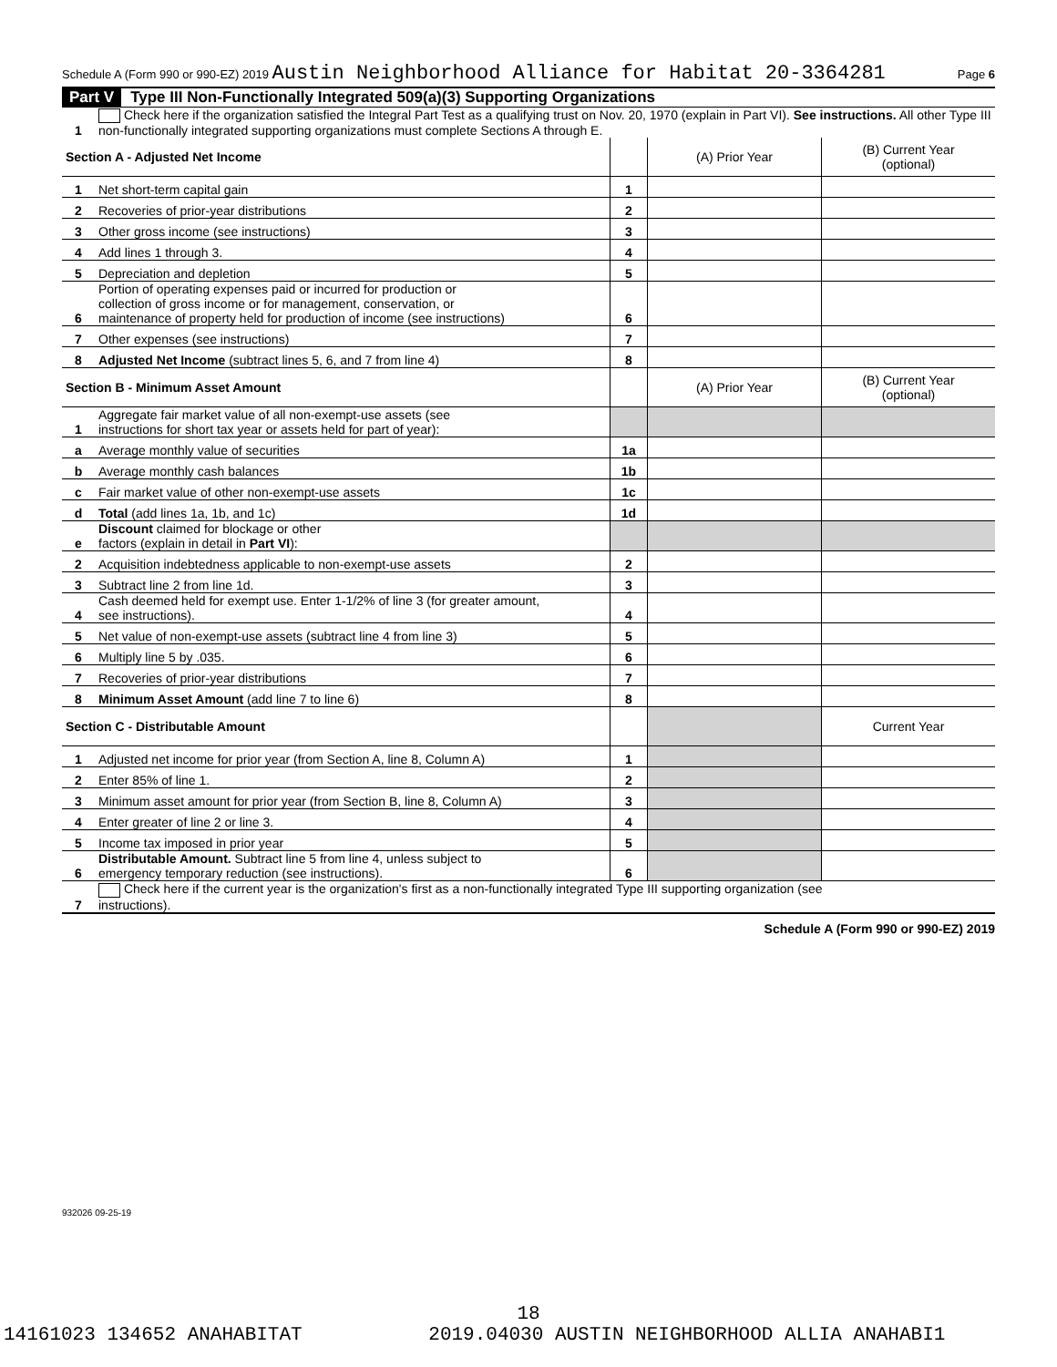Schedule A (Form 990 or 990-EZ) 2019 Austin Neighborhood Alliance for Habitat 20-3364281 Page 6
Part V Type III Non-Functionally Integrated 509(a)(3) Supporting Organizations
| 1 | Check here if the organization satisfied the Integral Part Test as a qualifying trust on Nov. 20, 1970 (explain in Part VI). See instructions. All other Type III non-functionally integrated supporting organizations must complete Sections A through E. | | | |
| Section A - Adjusted Net Income | | | (A) Prior Year | (B) Current Year (optional) |
| 1 | Net short-term capital gain | 1 | | |
| 2 | Recoveries of prior-year distributions | 2 | | |
| 3 | Other gross income (see instructions) | 3 | | |
| 4 | Add lines 1 through 3. | 4 | | |
| 5 | Depreciation and depletion | 5 | | |
| 6 | Portion of operating expenses paid or incurred for production or collection of gross income or for management, conservation, or maintenance of property held for production of income (see instructions) | 6 | | |
| 7 | Other expenses (see instructions) | 7 | | |
| 8 | Adjusted Net Income (subtract lines 5, 6, and 7 from line 4) | 8 | | |
| Section B - Minimum Asset Amount | | | (A) Prior Year | (B) Current Year (optional) |
| 1 | Aggregate fair market value of all non-exempt-use assets (see instructions for short tax year or assets held for part of year): | | | |
| a | Average monthly value of securities | 1a | | |
| b | Average monthly cash balances | 1b | | |
| c | Fair market value of other non-exempt-use assets | 1c | | |
| d | Total (add lines 1a, 1b, and 1c) | 1d | | |
| e | Discount claimed for blockage or other factors (explain in detail in Part VI ): | | | |
| 2 | Acquisition indebtedness applicable to non-exempt-use assets | 2 | | |
| 3 | Subtract line 2 from line 1d. | 3 | | |
| 4 | Cash deemed held for exempt use. Enter 1-1/2% of line 3 (for greater amount, see instructions). | 4 | | |
| 5 | Net value of non-exempt-use assets (subtract line 4 from line 3) | 5 | | |
| 6 | Multiply line 5 by .035. | 6 | | |
| 7 | Recoveries of prior-year distributions | 7 | | |
| 8 | Minimum Asset Amount (add line 7 to line 6) | 8 | | |
| Section C - Distributable Amount | | | | Current Year |
| 1 | Adjusted net income for prior year (from Section A, line 8, Column A) | 1 | | |
| 2 | Enter 85% of line 1. | 2 | | |
| 3 | Minimum asset amount for prior year (from Section B, line 8, Column A) | 3 | | |
| 4 | Enter greater of line 2 or line 3. | 4 | | |
| 5 | Income tax imposed in prior year | 5 | | |
| 6 | Distributable Amount. Subtract line 5 from line 4, unless subject to emergency temporary reduction (see instructions). | 6 | | |
| 7 | Check here if the current year is the organization's first as a non-functionally integrated Type III supporting organization (see instructions). | | | |
Schedule A (Form 990 or 990-EZ) 2019
932026 09-25-19
18
14161023 134652 ANAHABITAT 2019.04030 AUSTIN NEIGHBORHOOD ALLIA ANAHABI1